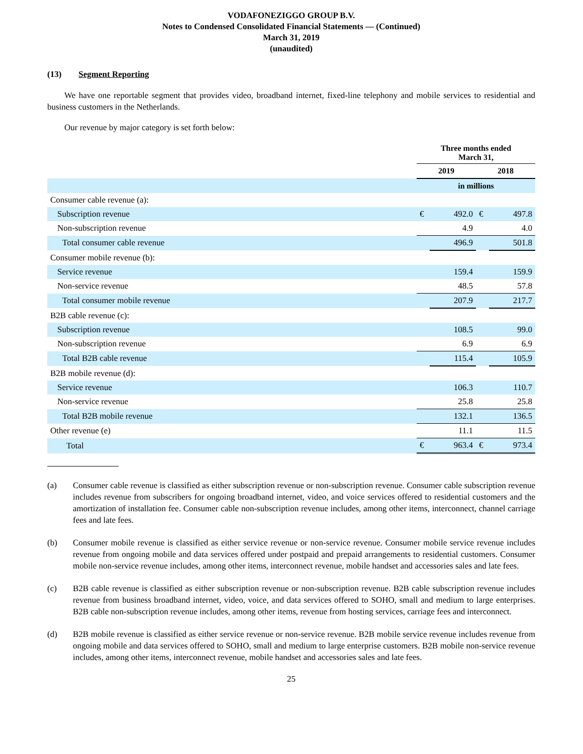VODAFONEZIGGO GROUP B.V.
Notes to Condensed Consolidated Financial Statements — (Continued)
March 31, 2019
(unaudited)
(13) Segment Reporting
We have one reportable segment that provides video, broadband internet, fixed-line telephony and mobile services to residential and business customers in the Netherlands.
Our revenue by major category is set forth below:
| | Three months ended March 31, | | | |
| --- | --- | --- | --- | --- |
| | 2019 | | 2018 | |
| | in millions | | | |
| Consumer cable revenue (a): | | | | |
| Subscription revenue | € | 492.0 | € | 497.8 |
| Non-subscription revenue | | 4.9 | | 4.0 |
| Total consumer cable revenue | | 496.9 | | 501.8 |
| Consumer mobile revenue (b): | | | | |
| Service revenue | | 159.4 | | 159.9 |
| Non-service revenue | | 48.5 | | 57.8 |
| Total consumer mobile revenue | | 207.9 | | 217.7 |
| B2B cable revenue (c): | | | | |
| Subscription revenue | | 108.5 | | 99.0 |
| Non-subscription revenue | | 6.9 | | 6.9 |
| Total B2B cable revenue | | 115.4 | | 105.9 |
| B2B mobile revenue (d): | | | | |
| Service revenue | | 106.3 | | 110.7 |
| Non-service revenue | | 25.8 | | 25.8 |
| Total B2B mobile revenue | | 132.1 | | 136.5 |
| Other revenue (e) | | 11.1 | | 11.5 |
| Total | € | 963.4 | € | 973.4 |
(a) Consumer cable revenue is classified as either subscription revenue or non-subscription revenue. Consumer cable subscription revenue includes revenue from subscribers for ongoing broadband internet, video, and voice services offered to residential customers and the amortization of installation fee. Consumer cable non-subscription revenue includes, among other items, interconnect, channel carriage fees and late fees.
(b) Consumer mobile revenue is classified as either service revenue or non-service revenue. Consumer mobile service revenue includes revenue from ongoing mobile and data services offered under postpaid and prepaid arrangements to residential customers. Consumer mobile non-service revenue includes, among other items, interconnect revenue, mobile handset and accessories sales and late fees.
(c) B2B cable revenue is classified as either subscription revenue or non-subscription revenue. B2B cable subscription revenue includes revenue from business broadband internet, video, voice, and data services offered to SOHO, small and medium to large enterprises. B2B cable non-subscription revenue includes, among other items, revenue from hosting services, carriage fees and interconnect.
(d) B2B mobile revenue is classified as either service revenue or non-service revenue. B2B mobile service revenue includes revenue from ongoing mobile and data services offered to SOHO, small and medium to large enterprise customers. B2B mobile non-service revenue includes, among other items, interconnect revenue, mobile handset and accessories sales and late fees.
25